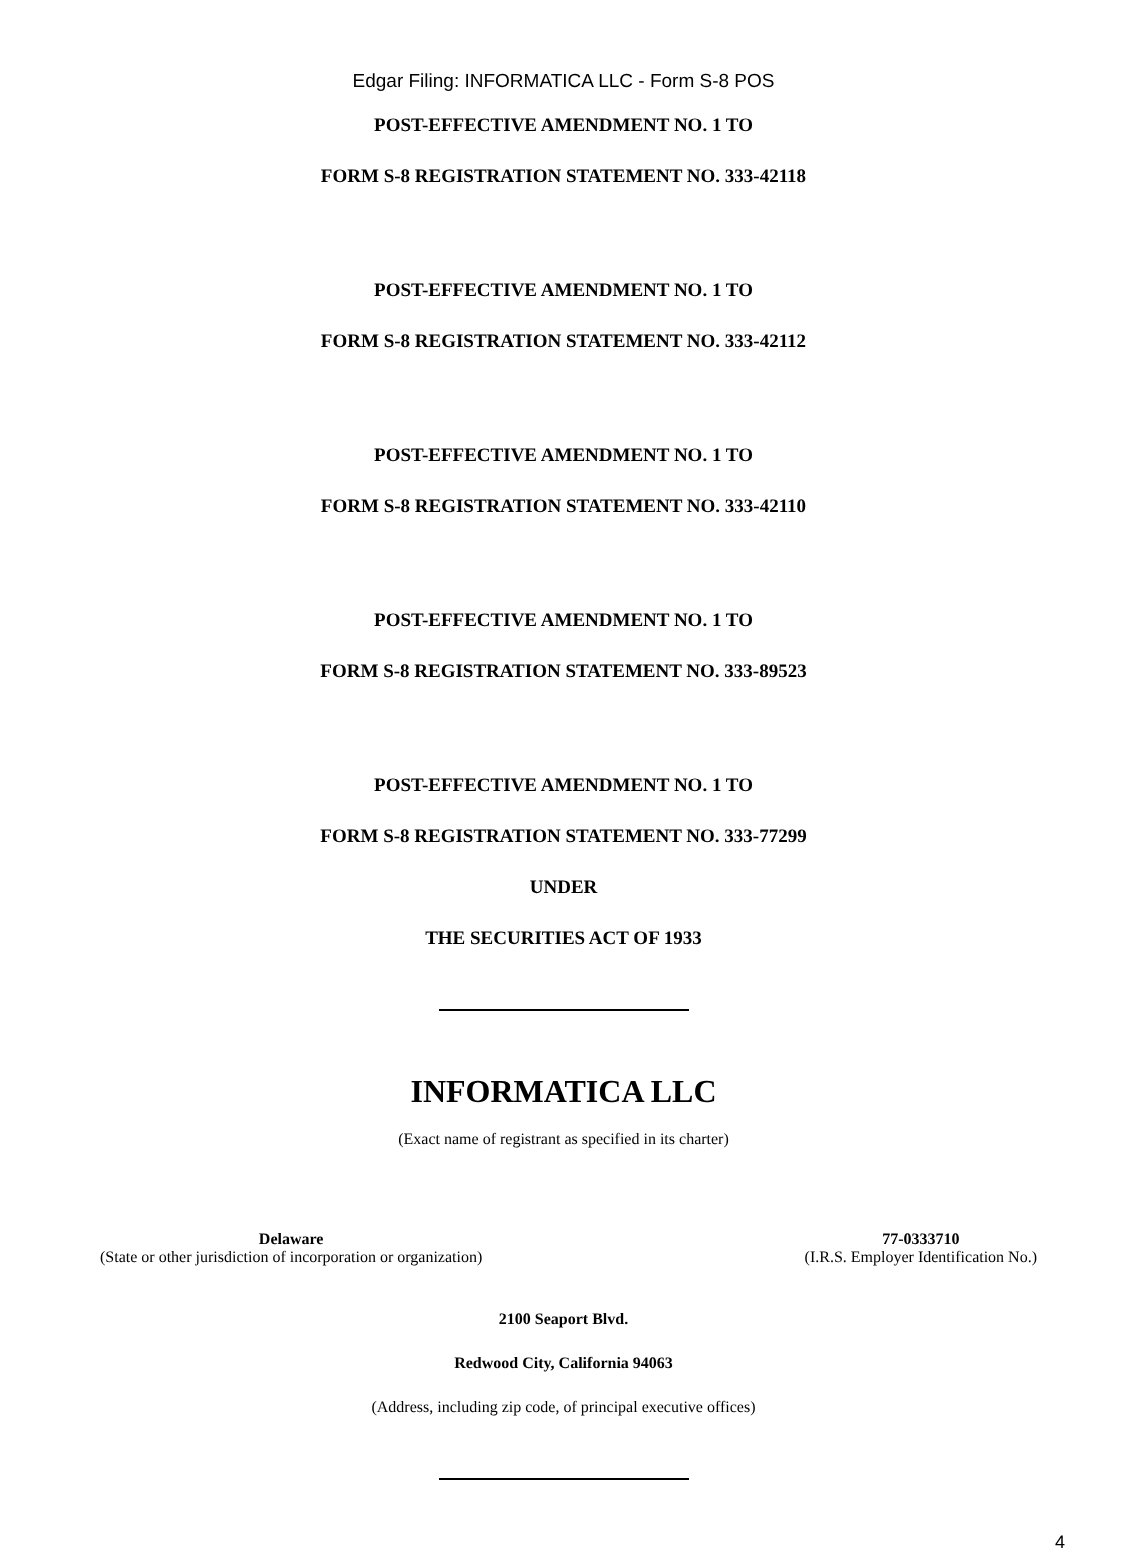Edgar Filing: INFORMATICA LLC - Form S-8 POS
POST-EFFECTIVE AMENDMENT NO. 1 TO
FORM S-8 REGISTRATION STATEMENT NO. 333-42118
POST-EFFECTIVE AMENDMENT NO. 1 TO
FORM S-8 REGISTRATION STATEMENT NO. 333-42112
POST-EFFECTIVE AMENDMENT NO. 1 TO
FORM S-8 REGISTRATION STATEMENT NO. 333-42110
POST-EFFECTIVE AMENDMENT NO. 1 TO
FORM S-8 REGISTRATION STATEMENT NO. 333-89523
POST-EFFECTIVE AMENDMENT NO. 1 TO
FORM S-8 REGISTRATION STATEMENT NO. 333-77299
UNDER
THE SECURITIES ACT OF 1933
INFORMATICA LLC
(Exact name of registrant as specified in its charter)
Delaware
(State or other jurisdiction of incorporation or organization)
77-0333710
(I.R.S. Employer Identification No.)
2100 Seaport Blvd.
Redwood City, California 94063
(Address, including zip code, of principal executive offices)
4